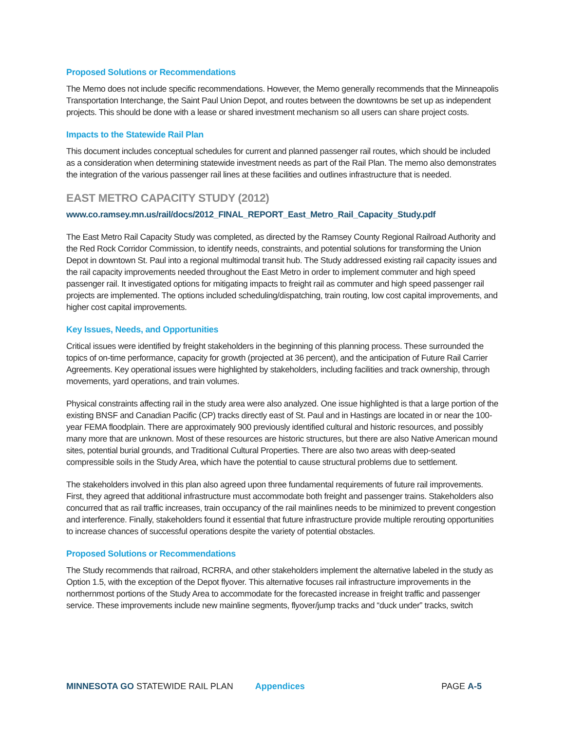Proposed Solutions or Recommendations
The Memo does not include specific recommendations. However, the Memo generally recommends that the Minneapolis Transportation Interchange, the Saint Paul Union Depot, and routes between the downtowns be set up as independent projects. This should be done with a lease or shared investment mechanism so all users can share project costs.
Impacts to the Statewide Rail Plan
This document includes conceptual schedules for current and planned passenger rail routes, which should be included as a consideration when determining statewide investment needs as part of the Rail Plan. The memo also demonstrates the integration of the various passenger rail lines at these facilities and outlines infrastructure that is needed.
EAST METRO CAPACITY STUDY (2012)
www.co.ramsey.mn.us/rail/docs/2012_FINAL_REPORT_East_Metro_Rail_Capacity_Study.pdf
The East Metro Rail Capacity Study was completed, as directed by the Ramsey County Regional Railroad Authority and the Red Rock Corridor Commission, to identify needs, constraints, and potential solutions for transforming the Union Depot in downtown St. Paul into a regional multimodal transit hub. The Study addressed existing rail capacity issues and the rail capacity improvements needed throughout the East Metro in order to implement commuter and high speed passenger rail. It investigated options for mitigating impacts to freight rail as commuter and high speed passenger rail projects are implemented. The options included scheduling/dispatching, train routing, low cost capital improvements, and higher cost capital improvements.
Key Issues, Needs, and Opportunities
Critical issues were identified by freight stakeholders in the beginning of this planning process. These surrounded the topics of on-time performance, capacity for growth (projected at 36 percent), and the anticipation of Future Rail Carrier Agreements. Key operational issues were highlighted by stakeholders, including facilities and track ownership, through movements, yard operations, and train volumes.
Physical constraints affecting rail in the study area were also analyzed. One issue highlighted is that a large portion of the existing BNSF and Canadian Pacific (CP) tracks directly east of St. Paul and in Hastings are located in or near the 100-year FEMA floodplain. There are approximately 900 previously identified cultural and historic resources, and possibly many more that are unknown. Most of these resources are historic structures, but there are also Native American mound sites, potential burial grounds, and Traditional Cultural Properties. There are also two areas with deep-seated compressible soils in the Study Area, which have the potential to cause structural problems due to settlement.
The stakeholders involved in this plan also agreed upon three fundamental requirements of future rail improvements. First, they agreed that additional infrastructure must accommodate both freight and passenger trains. Stakeholders also concurred that as rail traffic increases, train occupancy of the rail mainlines needs to be minimized to prevent congestion and interference. Finally, stakeholders found it essential that future infrastructure provide multiple rerouting opportunities to increase chances of successful operations despite the variety of potential obstacles.
Proposed Solutions or Recommendations
The Study recommends that railroad, RCRRA, and other stakeholders implement the alternative labeled in the study as Option 1.5, with the exception of the Depot flyover. This alternative focuses rail infrastructure improvements in the northernmost portions of the Study Area to accommodate for the forecasted increase in freight traffic and passenger service. These improvements include new mainline segments, flyover/jump tracks and “duck under” tracks, switch
MINNESOTA GO STATEWIDE RAIL PLAN Appendices PAGE A-5